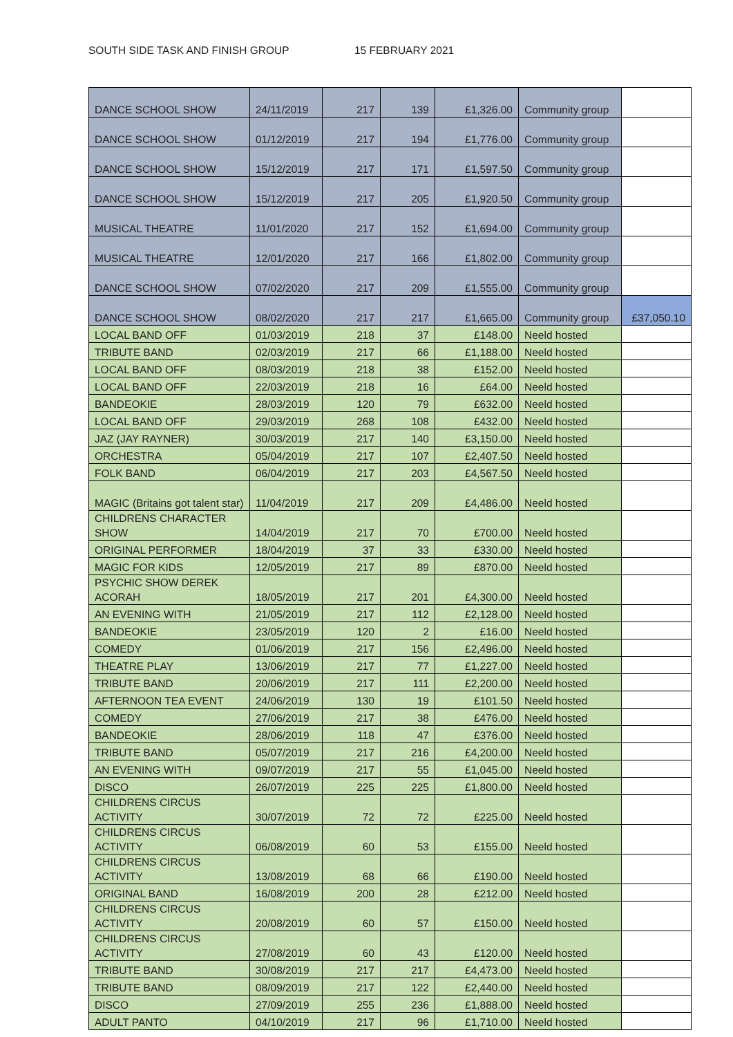SOUTH SIDE TASK AND FINISH GROUP 15 FEBRUARY 2021
| DANCE SCHOOL SHOW | 24/11/2019 | 217 | 139 | £1,326.00 | Community group | |
| DANCE SCHOOL SHOW | 01/12/2019 | 217 | 194 | £1,776.00 | Community group | |
| DANCE SCHOOL SHOW | 15/12/2019 | 217 | 171 | £1,597.50 | Community group | |
| DANCE SCHOOL SHOW | 15/12/2019 | 217 | 205 | £1,920.50 | Community group | |
| MUSICAL THEATRE | 11/01/2020 | 217 | 152 | £1,694.00 | Community group | |
| MUSICAL THEATRE | 12/01/2020 | 217 | 166 | £1,802.00 | Community group | |
| DANCE SCHOOL SHOW | 07/02/2020 | 217 | 209 | £1,555.00 | Community group | |
| DANCE SCHOOL SHOW | 08/02/2020 | 217 | 217 | £1,665.00 | Community group | £37,050.10 |
| LOCAL BAND OFF | 01/03/2019 | 218 | 37 | £148.00 | Neeld hosted | |
| TRIBUTE BAND | 02/03/2019 | 217 | 66 | £1,188.00 | Neeld hosted | |
| LOCAL BAND OFF | 08/03/2019 | 218 | 38 | £152.00 | Neeld hosted | |
| LOCAL BAND OFF | 22/03/2019 | 218 | 16 | £64.00 | Neeld hosted | |
| BANDEOKIE | 28/03/2019 | 120 | 79 | £632.00 | Neeld hosted | |
| LOCAL BAND OFF | 29/03/2019 | 268 | 108 | £432.00 | Neeld hosted | |
| JAZ (JAY RAYNER) | 30/03/2019 | 217 | 140 | £3,150.00 | Neeld hosted | |
| ORCHESTRA | 05/04/2019 | 217 | 107 | £2,407.50 | Neeld hosted | |
| FOLK BAND | 06/04/2019 | 217 | 203 | £4,567.50 | Neeld hosted | |
| MAGIC (Britains got talent star) | 11/04/2019 | 217 | 209 | £4,486.00 | Neeld hosted | |
| CHILDRENS CHARACTER SHOW | 14/04/2019 | 217 | 70 | £700.00 | Neeld hosted | |
| ORIGINAL PERFORMER | 18/04/2019 | 37 | 33 | £330.00 | Neeld hosted | |
| MAGIC FOR KIDS | 12/05/2019 | 217 | 89 | £870.00 | Neeld hosted | |
| PSYCHIC SHOW DEREK ACORAH | 18/05/2019 | 217 | 201 | £4,300.00 | Neeld hosted | |
| AN EVENING WITH | 21/05/2019 | 217 | 112 | £2,128.00 | Neeld hosted | |
| BANDEOKIE | 23/05/2019 | 120 | 2 | £16.00 | Neeld hosted | |
| COMEDY | 01/06/2019 | 217 | 156 | £2,496.00 | Neeld hosted | |
| THEATRE PLAY | 13/06/2019 | 217 | 77 | £1,227.00 | Neeld hosted | |
| TRIBUTE BAND | 20/06/2019 | 217 | 111 | £2,200.00 | Neeld hosted | |
| AFTERNOON TEA EVENT | 24/06/2019 | 130 | 19 | £101.50 | Neeld hosted | |
| COMEDY | 27/06/2019 | 217 | 38 | £476.00 | Neeld hosted | |
| BANDEOKIE | 28/06/2019 | 118 | 47 | £376.00 | Neeld hosted | |
| TRIBUTE BAND | 05/07/2019 | 217 | 216 | £4,200.00 | Neeld hosted | |
| AN EVENING WITH | 09/07/2019 | 217 | 55 | £1,045.00 | Neeld hosted | |
| DISCO | 26/07/2019 | 225 | 225 | £1,800.00 | Neeld hosted | |
| CHILDRENS CIRCUS ACTIVITY | 30/07/2019 | 72 | 72 | £225.00 | Neeld hosted | |
| CHILDRENS CIRCUS ACTIVITY | 06/08/2019 | 60 | 53 | £155.00 | Neeld hosted | |
| CHILDRENS CIRCUS ACTIVITY | 13/08/2019 | 68 | 66 | £190.00 | Neeld hosted | |
| ORIGINAL BAND | 16/08/2019 | 200 | 28 | £212.00 | Neeld hosted | |
| CHILDRENS CIRCUS ACTIVITY | 20/08/2019 | 60 | 57 | £150.00 | Neeld hosted | |
| CHILDRENS CIRCUS ACTIVITY | 27/08/2019 | 60 | 43 | £120.00 | Neeld hosted | |
| TRIBUTE BAND | 30/08/2019 | 217 | 217 | £4,473.00 | Neeld hosted | |
| TRIBUTE BAND | 08/09/2019 | 217 | 122 | £2,440.00 | Neeld hosted | |
| DISCO | 27/09/2019 | 255 | 236 | £1,888.00 | Neeld hosted | |
| ADULT PANTO | 04/10/2019 | 217 | 96 | £1,710.00 | Neeld hosted | |